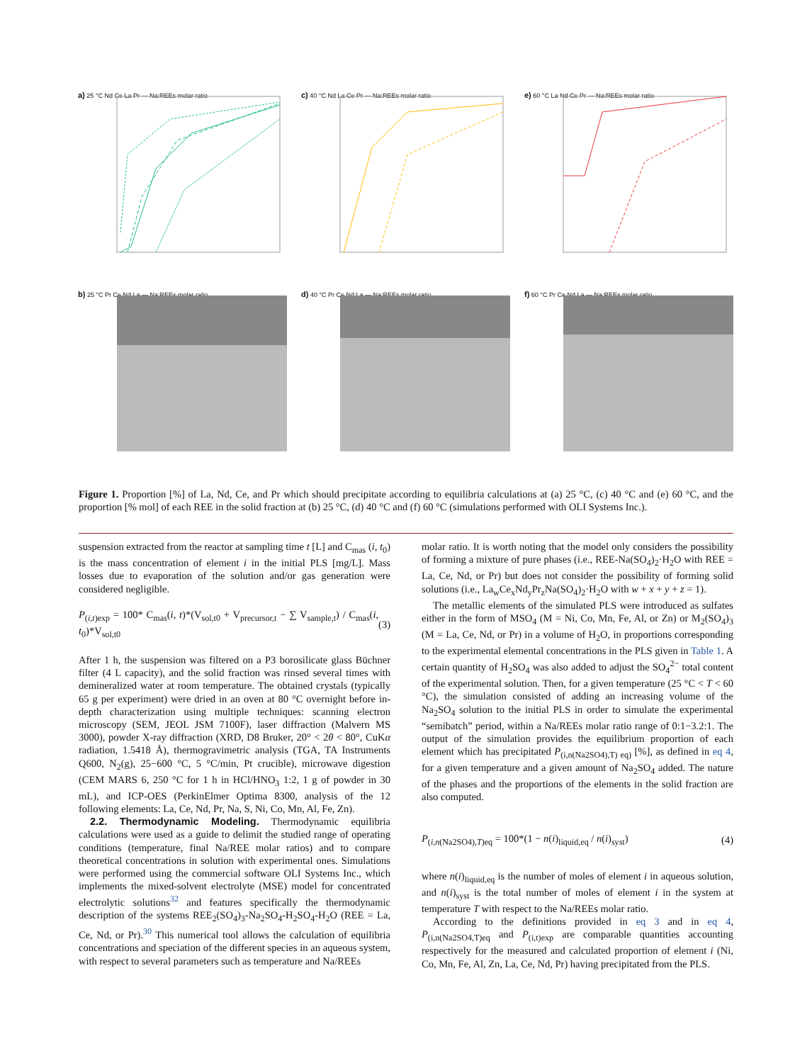a) 25 °C Nd Ce La Pr — Na:REEs molar ratio
c) 40 °C Nd La Ce Pr — Na:REEs molar ratio
e) 60 °C La Nd Ce Pr — Na:REEs molar ratio
b) 25 °C Pr Ce Nd La — Na:REEs molar ratio
d) 40 °C Pr Ce Nd La — Na:REEs molar ratio
f) 60 °C Pr Ce Nd La — Na:REEs molar ratio
Figure 1. Proportion [%] of La, Nd, Ce, and Pr which should precipitate according to equilibria calculations at (a) 25 °C, (c) 40 °C and (e) 60 °C, and the proportion [% mol] of each REE in the solid fraction at (b) 25 °C, (d) 40 °C and (f) 60 °C (simulations performed with OLI Systems Inc.).
suspension extracted from the reactor at sampling time t [L] and C<sub>mas</sub> (i, t<sub>0</sub>) is the mass concentration of element i in the initial PLS [mg/L]. Mass losses due to evaporation of the solution and/or gas generation were considered negligible.
P<sub>(i,t)exp</sub> = 100* C<sub>mas</sub>(i, t)*(V<sub>sol,t0</sub> + V<sub>precursor,t</sub> − ∑ V<sub>sample,t</sub>) / C<sub>mas</sub>(i, t<sub>0</sub>)*V<sub>sol,t0</sub> (3)
After 1 h, the suspension was filtered on a P3 borosilicate glass Büchner filter (4 L capacity), and the solid fraction was rinsed several times with demineralized water at room temperature. The obtained crystals (typically 65 g per experiment) were dried in an oven at 80 °C overnight before in-depth characterization using multiple techniques: scanning electron microscopy (SEM, JEOL JSM 7100F), laser diffraction (Malvern MS 3000), powder X-ray diffraction (XRD, D8 Bruker, 20° < 2θ < 80°, CuKα radiation, 1.5418 Å), thermogravimetric analysis (TGA, TA Instruments Q600, N<sub>2</sub>(g), 25−600 °C, 5 °C/min, Pt crucible), microwave digestion (CEM MARS 6, 250 °C for 1 h in HCl/HNO<sub>3</sub> 1:2, 1 g of powder in 30 mL), and ICP-OES (PerkinElmer Optima 8300, analysis of the 12 following elements: La, Ce, Nd, Pr, Na, S, Ni, Co, Mn, Al, Fe, Zn).
2.2. Thermodynamic Modeling. Thermodynamic equilibria calculations were used as a guide to delimit the studied range of operating conditions (temperature, final Na/REE molar ratios) and to compare theoretical concentrations in solution with experimental ones. Simulations were performed using the commercial software OLI Systems Inc., which implements the mixed-solvent electrolyte (MSE) model for concentrated electrolytic solutions<sup>32</sup> and features specifically the thermodynamic description of the systems REE<sub>2</sub>(SO<sub>4</sub>)<sub>3</sub>-Na<sub>2</sub>SO<sub>4</sub>-H<sub>2</sub>SO<sub>4</sub>-H<sub>2</sub>O (REE = La, Ce, Nd, or Pr).<sup>30</sup> This numerical tool allows the calculation of equilibria concentrations and speciation of the different species in an aqueous system, with respect to several parameters such as temperature and Na/REEs
molar ratio. It is worth noting that the model only considers the possibility of forming a mixture of pure phases (i.e., REE-Na(SO<sub>4</sub>)<sub>2</sub>·H<sub>2</sub>O with REE = La, Ce, Nd, or Pr) but does not consider the possibility of forming solid solutions (i.e., La<sub>w</sub>Ce<sub>x</sub>Nd<sub>y</sub>Pr<sub>z</sub>Na(SO<sub>4</sub>)<sub>2</sub>·H<sub>2</sub>O with w + x + y + z = 1).
The metallic elements of the simulated PLS were introduced as sulfates either in the form of MSO<sub>4</sub> (M = Ni, Co, Mn, Fe, Al, or Zn) or M<sub>2</sub>(SO<sub>4</sub>)<sub>3</sub> (M = La, Ce, Nd, or Pr) in a volume of H<sub>2</sub>O, in proportions corresponding to the experimental elemental concentrations in the PLS given in Table 1. A certain quantity of H<sub>2</sub>SO<sub>4</sub> was also added to adjust the SO<sub>4</sub><sup>2−</sup> total content of the experimental solution. Then, for a given temperature (25 °C < T < 60 °C), the simulation consisted of adding an increasing volume of the Na<sub>2</sub>SO<sub>4</sub> solution to the initial PLS in order to simulate the experimental “semibatch” period, within a Na/REEs molar ratio range of 0:1−3.2:1. The output of the simulation provides the equilibrium proportion of each element which has precipitated P<sub>(i,n(Na2SO4),T) eq)</sub> [%], as defined in eq 4, for a given temperature and a given amount of Na<sub>2</sub>SO<sub>4</sub> added. The nature of the phases and the proportions of the elements in the solid fraction are also computed.
P<sub>(i,n(Na2SO4),T)eq</sub> = 100*(1 − n(i)<sub>liquid,eq</sub> / n(i)<sub>syst</sub>) (4)
where n(i)<sub>liquid,eq</sub> is the number of moles of element i in aqueous solution, and n(i)<sub>syst</sub> is the total number of moles of element i in the system at temperature T with respect to the Na/REEs molar ratio.
According to the definitions provided in eq 3 and in eq 4, P<sub>(i,n(Na2SO4,T)eq</sub> and P<sub>(i,t)exp</sub> are comparable quantities accounting respectively for the measured and calculated proportion of element i (Ni, Co, Mn, Fe, Al, Zn, La, Ce, Nd, Pr) having precipitated from the PLS.